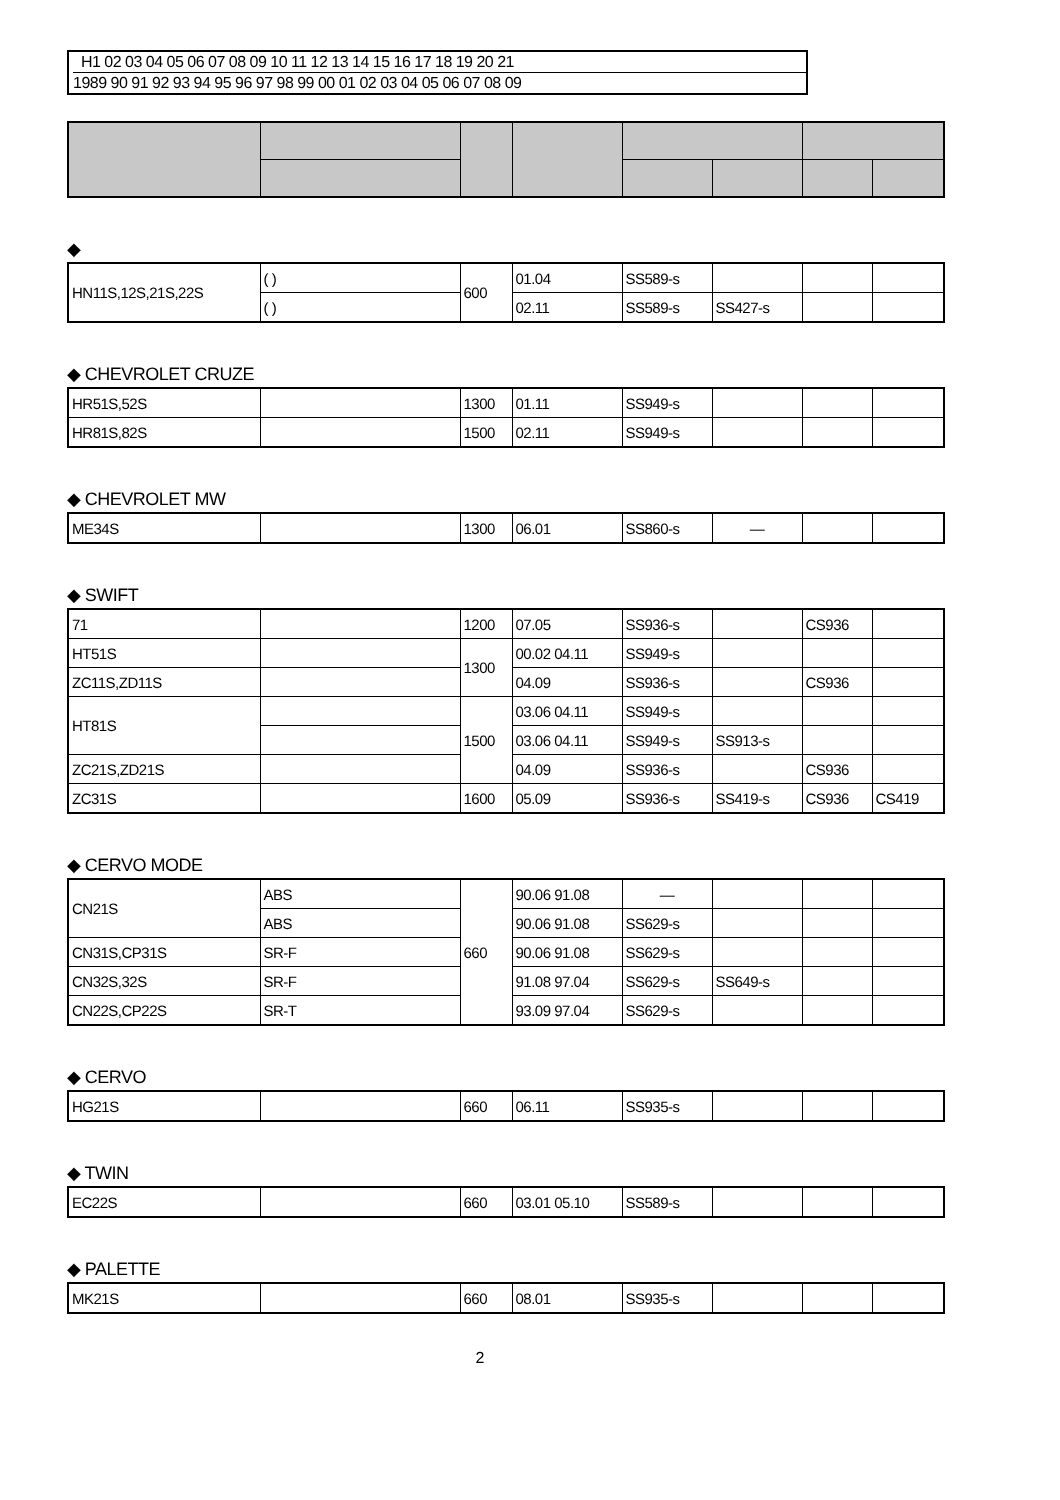H1 02 03 04 05 06 07 08 09 10 11 12 13 14 15 16 17 18 19 20 21
1989 90 91 92 93 94 95 96 97 98 99 00 01 02 03 04 05 06 07 08 09
◆
| HN11S,12S,21S,22S | ( ) | 600 | 01.04 | SS589-s | | | |
| | ( ) | | 02.11 | SS589-s | SS427-s | | |
◆ CHEVROLET CRUZE
| HR51S,52S | | 1300 | 01.11 | SS949-s | | | |
| HR81S,82S | | 1500 | 02.11 | SS949-s | | | |
◆ CHEVROLET MW
| ME34S | | 1300 | 06.01 | SS860-s | — | | |
◆ SWIFT
| 71 | | 1200 | 07.05 | SS936-s | | CS936 | |
| HT51S | | 1300 | 00.02 04.11 | SS949-s | | | |
| ZC11S,ZD11S | | | 04.09 | SS936-s | | CS936 | |
| HT81S | | 1500 | 03.06 04.11 | SS949-s | | | |
| | | | 03.06 04.11 | SS949-s | SS913-s | | |
| ZC21S,ZD21S | | | 04.09 | SS936-s | | CS936 | |
| ZC31S | | 1600 | 05.09 | SS936-s | SS419-s | CS936 | CS419 |
◆ CERVO MODE
| CN21S | ABS | 660 | 90.06 91.08 | — | | | |
| | ABS | | 90.06 91.08 | SS629-s | | | |
| CN31S,CP31S | SR-F | | 90.06 91.08 | SS629-s | | | |
| CN32S,32S | SR-F | | 91.08 97.04 | SS629-s | SS649-s | | |
| CN22S,CP22S | SR-T | | 93.09 97.04 | SS629-s | | | |
◆ CERVO
| HG21S | | 660 | 06.11 | SS935-s | | | |
◆ TWIN
| EC22S | | 660 | 03.01 05.10 | SS589-s | | | |
◆ PALETTE
| MK21S | | 660 | 08.01 | SS935-s | | | |
2